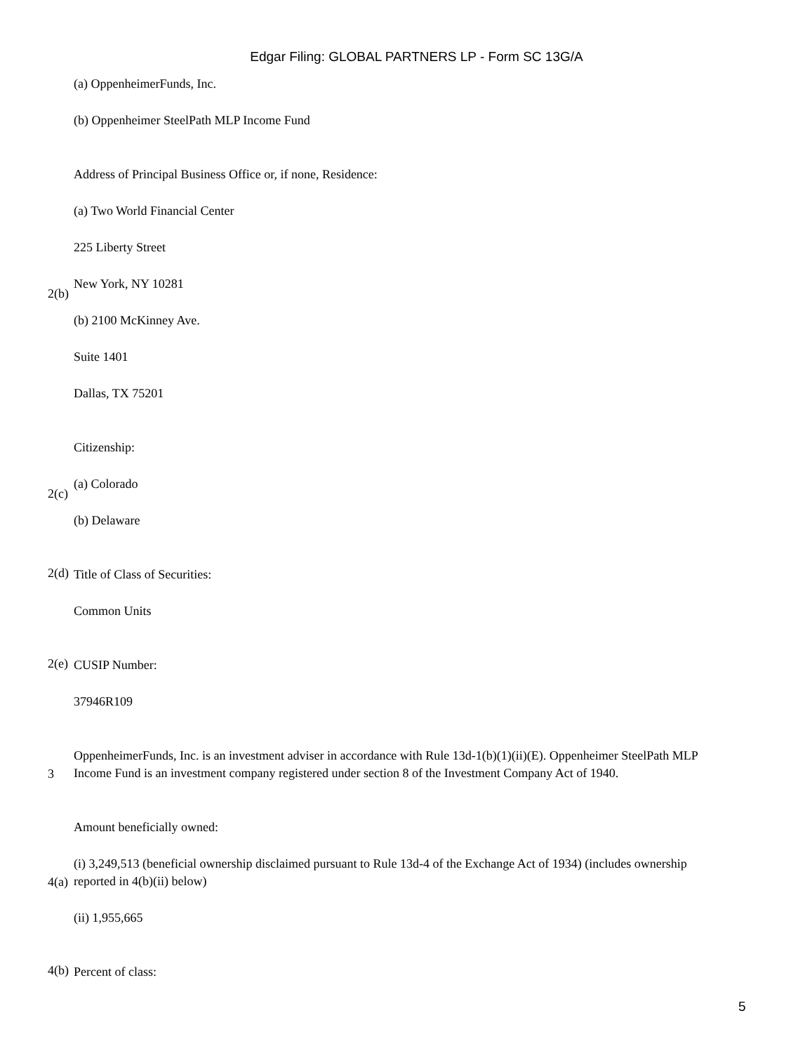Edgar Filing: GLOBAL PARTNERS LP - Form SC 13G/A
(a) OppenheimerFunds, Inc.
(b) Oppenheimer SteelPath MLP Income Fund
2(b)
Address of Principal Business Office or, if none, Residence:
(a) Two World Financial Center
225 Liberty Street
New York, NY 10281
(b) 2100 McKinney Ave.
Suite 1401
Dallas, TX 75201
2(c)
Citizenship:
(a) Colorado
(b) Delaware
2(d)
Title of Class of Securities:
Common Units
2(e)
CUSIP Number:
37946R109
3
OppenheimerFunds, Inc. is an investment adviser in accordance with Rule 13d-1(b)(1)(ii)(E). Oppenheimer SteelPath MLP Income Fund is an investment company registered under section 8 of the Investment Company Act of 1940.
4(a)
Amount beneficially owned:
(i) 3,249,513 (beneficial ownership disclaimed pursuant to Rule 13d-4 of the Exchange Act of 1934) (includes ownership reported in 4(b)(ii) below)
(ii) 1,955,665
4(b)
Percent of class:
5